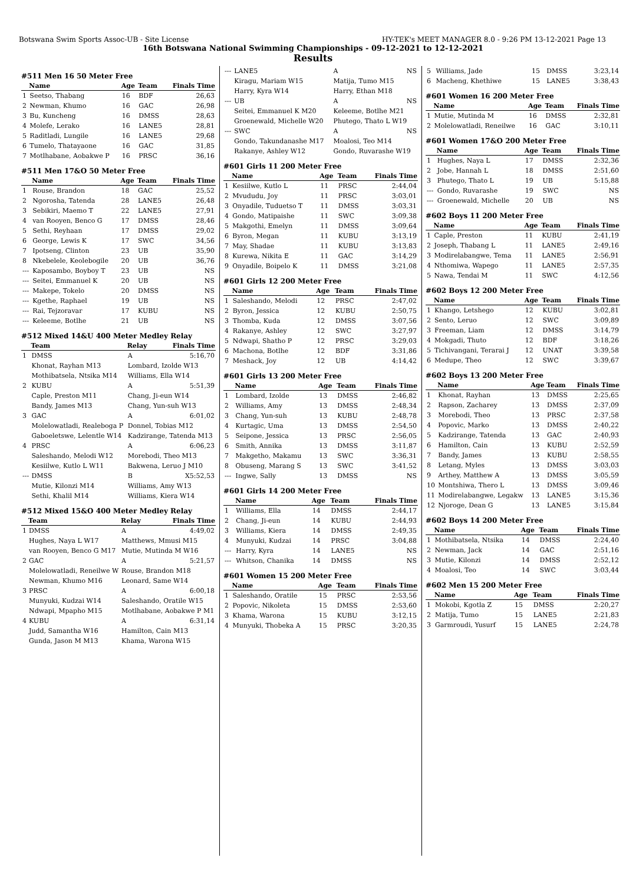Botswana Swim Sports Assoc-UB - Site License HY-TEK's MEET MANAGER 8.0 - 9:26 PM 13-12-2021 Page 13
16th Botswana National Swimming Championships - 09-12-2021 to 12-12-2021
Results
#511 Men 16 50 Meter Free
| | Name | Age | Team | Finals Time |
| --- | --- | --- | --- | --- |
| 1 | Seetso, Thabang | 16 | BDF | 26,63 |
| 2 | Newman, Khumo | 16 | GAC | 26,98 |
| 3 | Bu, Kuncheng | 16 | DMSS | 28,63 |
| 4 | Molefe, Lerako | 16 | LANE5 | 28,81 |
| 5 | Raditladi, Lungile | 16 | LANE5 | 29,68 |
| 6 | Tumelo, Thatayaone | 16 | GAC | 31,85 |
| 7 | Motlhabane, Aobakwe P | 16 | PRSC | 36,16 |
#511 Men 17&O 50 Meter Free
| | Name | Age | Team | Finals Time |
| --- | --- | --- | --- | --- |
| 1 | Rouse, Brandon | 18 | GAC | 25,52 |
| 2 | Ngorosha, Tatenda | 28 | LANE5 | 26,48 |
| 3 | Sebikiri, Maemo T | 22 | LANE5 | 27,91 |
| 4 | van Rooyen, Benco G | 17 | DMSS | 28,46 |
| 5 | Sethi, Reyhaan | 17 | DMSS | 29,02 |
| 6 | George, Lewis K | 17 | SWC | 34,56 |
| 7 | Ipotseng, Clinton | 23 | UB | 35,90 |
| 8 | Nkebelele, Keolebogile | 20 | UB | 36,76 |
| --- | Kaposambo, Boyboy T | 23 | UB | NS |
| --- | Seitei, Emmanuel K | 20 | UB | NS |
| --- | Makepe, Tokelo | 20 | DMSS | NS |
| --- | Kgethe, Raphael | 19 | UB | NS |
| --- | Rai, Tejzoravar | 17 | KUBU | NS |
| --- | Keleeme, Botlhe | 21 | UB | NS |
#512 Mixed 14&U 400 Meter Medley Relay
| | Team | Relay | Finals Time |
| --- | --- | --- | --- |
| 1 | DMSS | A | 5:16,70 |
| | Khonat, Rayhan M13 | Lombard, Izolde W13 | |
| | Mothibatsela, Ntsika M14 | Williams, Ella W14 | |
| 2 | KUBU | A | 5:51,39 |
| | Caple, Preston M11 | Chang, Ji-eun W14 | |
| | Bandy, James M13 | Chang, Yun-suh W13 | |
| 3 | GAC | A | 6:01,02 |
| | Molelowatladi, Realeboga P | Donnel, Tobias M12 | |
| | Gaboeletswe, Lelentle W14 | Kadzirange, Tatenda M13 | |
| 4 | PRSC | A | 6:06,23 |
| | Saleshando, Melodi W12 | Morebodi, Theo M13 | |
| | Kesiilwe, Kutlo L W11 | Bakwena, Leruo J M10 | |
| --- | DMSS | B | X5:52,53 |
| | Mutie, Kilonzi M14 | Williams, Amy W13 | |
| | Sethi, Khalil M14 | Williams, Kiera W14 | |
#512 Mixed 15&O 400 Meter Medley Relay
| | Team | Relay | Finals Time |
| --- | --- | --- | --- |
| 1 | DMSS | A | 4:49,02 |
| | Hughes, Naya L W17 | Matthews, Mmusi M15 | |
| | van Rooyen, Benco G M17 | Mutie, Mutinda M W16 | |
| 2 | GAC | A | 5:21,57 |
| | Molelowatladi, Reneilwe W | Rouse, Brandon M18 | |
| | Newman, Khumo M16 | Leonard, Same W14 | |
| 3 | PRSC | A | 6:00,18 |
| | Munyuki, Kudzai W14 | Saleshando, Oratile W15 | |
| | Ndwapi, Mpapho M15 | Motlhabane, Aobakwe P M1 | |
| 4 | KUBU | A | 6:31,14 |
| | Judd, Samantha W16 | Hamilton, Cain M13 | |
| | Gunda, Jason M M13 | Khama, Warona W15 | |
| --- | LANE5 | A | NS |
| | Kiragu, Mariam W15 | Matija, Tumo M15 | |
| | Harry, Kyra W14 | Harry, Ethan M18 | |
| --- | UB | A | NS |
| | Seitei, Emmanuel K M20 | Keleeme, Botlhe M21 | |
| | Groenewald, Michelle W20 | Phutego, Thato L W19 | |
| --- | SWC | A | NS |
| | Gondo, Takundanashe M17 | Moalosi, Teo M14 | |
| | Rakanye, Ashley W12 | Gondo, Ruvarashe W19 | |
#601 Girls 11 200 Meter Free
| | Name | Age | Team | Finals Time |
| --- | --- | --- | --- | --- |
| 1 | Kesiilwe, Kutlo L | 11 | PRSC | 2:44,04 |
| 2 | Mvududu, Joy | 11 | PRSC | 3:03,01 |
| 3 | Onyadile, Tuduetso T | 11 | DMSS | 3:03,31 |
| 4 | Gondo, Matipaishe | 11 | SWC | 3:09,38 |
| 5 | Makgothi, Emelyn | 11 | DMSS | 3:09,64 |
| 6 | Byron, Megan | 11 | KUBU | 3:13,19 |
| 7 | May, Shadae | 11 | KUBU | 3:13,83 |
| 8 | Kurewa, Nikita E | 11 | GAC | 3:14,29 |
| 9 | Onyadile, Boipelo K | 11 | DMSS | 3:21,08 |
#601 Girls 12 200 Meter Free
| | Name | Age | Team | Finals Time |
| --- | --- | --- | --- | --- |
| 1 | Saleshando, Melodi | 12 | PRSC | 2:47,02 |
| 2 | Byron, Jessica | 12 | KUBU | 2:50,75 |
| 3 | Thomba, Kuda | 12 | DMSS | 3:07,56 |
| 4 | Rakanye, Ashley | 12 | SWC | 3:27,97 |
| 5 | Ndwapi, Shatho P | 12 | PRSC | 3:29,03 |
| 6 | Machona, Botlhe | 12 | BDF | 3:31,86 |
| 7 | Meshack, Joy | 12 | UB | 4:14,42 |
#601 Girls 13 200 Meter Free
| | Name | Age | Team | Finals Time |
| --- | --- | --- | --- | --- |
| 1 | Lombard, Izolde | 13 | DMSS | 2:46,82 |
| 2 | Williams, Amy | 13 | DMSS | 2:48,34 |
| 3 | Chang, Yun-suh | 13 | KUBU | 2:48,78 |
| 4 | Kurtagic, Uma | 13 | DMSS | 2:54,50 |
| 5 | Seipone, Jessica | 13 | PRSC | 2:56,05 |
| 6 | Smith, Annika | 13 | DMSS | 3:11,87 |
| 7 | Makgetho, Makamu | 13 | SWC | 3:36,31 |
| 8 | Obuseng, Marang S | 13 | SWC | 3:41,52 |
| --- | Ingwe, Sally | 13 | DMSS | NS |
#601 Girls 14 200 Meter Free
| | Name | Age | Team | Finals Time |
| --- | --- | --- | --- | --- |
| 1 | Williams, Ella | 14 | DMSS | 2:44,17 |
| 2 | Chang, Ji-eun | 14 | KUBU | 2:44,93 |
| 3 | Williams, Kiera | 14 | DMSS | 2:49,35 |
| 4 | Munyuki, Kudzai | 14 | PRSC | 3:04,88 |
| --- | Harry, Kyra | 14 | LANE5 | NS |
| --- | Whitson, Chanika | 14 | DMSS | NS |
#601 Women 15 200 Meter Free
| | Name | Age | Team | Finals Time |
| --- | --- | --- | --- | --- |
| 1 | Saleshando, Oratile | 15 | PRSC | 2:53,56 |
| 2 | Popovic, Nikoleta | 15 | DMSS | 2:53,60 |
| 3 | Khama, Warona | 15 | KUBU | 3:12,15 |
| 4 | Munyuki, Thobeka A | 15 | PRSC | 3:20,35 |
| 5 | Williams, Jade | 15 | DMSS | 3:23,14 |
| 6 | Macheng, Khethiwe | 15 | LANE5 | 3:38,43 |
#601 Women 16 200 Meter Free
| | Name | Age | Team | Finals Time |
| --- | --- | --- | --- | --- |
| 1 | Mutie, Mutinda M | 16 | DMSS | 2:32,81 |
| 2 | Molelowatladi, Reneilwe | 16 | GAC | 3:10,11 |
#601 Women 17&O 200 Meter Free
| | Name | Age | Team | Finals Time |
| --- | --- | --- | --- | --- |
| 1 | Hughes, Naya L | 17 | DMSS | 2:32,36 |
| 2 | Jobe, Hannah L | 18 | DMSS | 2:51,60 |
| 3 | Phutego, Thato L | 19 | UB | 5:15,88 |
| --- | Gondo, Ruvarashe | 19 | SWC | NS |
| --- | Groenewald, Michelle | 20 | UB | NS |
#602 Boys 11 200 Meter Free
| | Name | Age | Team | Finals Time |
| --- | --- | --- | --- | --- |
| 1 | Caple, Preston | 11 | KUBU | 2:41,19 |
| 2 | Joseph, Thabang L | 11 | LANE5 | 2:49,16 |
| 3 | Modirelabangwe, Tema | 11 | LANE5 | 2:56,91 |
| 4 | Nthomiwa, Wapego | 11 | LANE5 | 2:57,35 |
| 5 | Nawa, Tendai M | 11 | SWC | 4:12,56 |
#602 Boys 12 200 Meter Free
| | Name | Age | Team | Finals Time |
| --- | --- | --- | --- | --- |
| 1 | Khango, Letshego | 12 | KUBU | 3:02,81 |
| 2 | Sento, Leruo | 12 | SWC | 3:09,89 |
| 3 | Freeman, Liam | 12 | DMSS | 3:14,79 |
| 4 | Mokgadi, Thuto | 12 | BDF | 3:18,26 |
| 5 | Tichivangani, Terarai J | 12 | UNAT | 3:39,58 |
| 6 | Medupe, Theo | 12 | SWC | 3:39,67 |
#602 Boys 13 200 Meter Free
| | Name | Age | Team | Finals Time |
| --- | --- | --- | --- | --- |
| 1 | Khonat, Rayhan | 13 | DMSS | 2:25,65 |
| 2 | Rapson, Zacharey | 13 | DMSS | 2:37,09 |
| 3 | Morebodi, Theo | 13 | PRSC | 2:37,58 |
| 4 | Popovic, Marko | 13 | DMSS | 2:40,22 |
| 5 | Kadzirange, Tatenda | 13 | GAC | 2:40,93 |
| 6 | Hamilton, Cain | 13 | KUBU | 2:52,59 |
| 7 | Bandy, James | 13 | KUBU | 2:58,55 |
| 8 | Letang, Myles | 13 | DMSS | 3:03,03 |
| 9 | Arthey, Matthew A | 13 | DMSS | 3:05,59 |
| 10 | Montshiwa, Thero L | 13 | DMSS | 3:09,46 |
| 11 | Modirelabangwe, Legakw | 13 | LANE5 | 3:15,36 |
| 12 | Njoroge, Dean G | 13 | LANE5 | 3:15,84 |
#602 Boys 14 200 Meter Free
| | Name | Age | Team | Finals Time |
| --- | --- | --- | --- | --- |
| 1 | Mothibatsela, Ntsika | 14 | DMSS | 2:24,40 |
| 2 | Newman, Jack | 14 | GAC | 2:51,16 |
| 3 | Mutie, Kilonzi | 14 | DMSS | 2:52,12 |
| 4 | Moalosi, Teo | 14 | SWC | 3:03,44 |
#602 Men 15 200 Meter Free
| | Name | Age | Team | Finals Time |
| --- | --- | --- | --- | --- |
| 1 | Mokobi, Kgotla Z | 15 | DMSS | 2:20,27 |
| 2 | Matija, Tumo | 15 | LANE5 | 2:21,83 |
| 3 | Garmroudi, Yusurf | 15 | LANE5 | 2:24,78 |